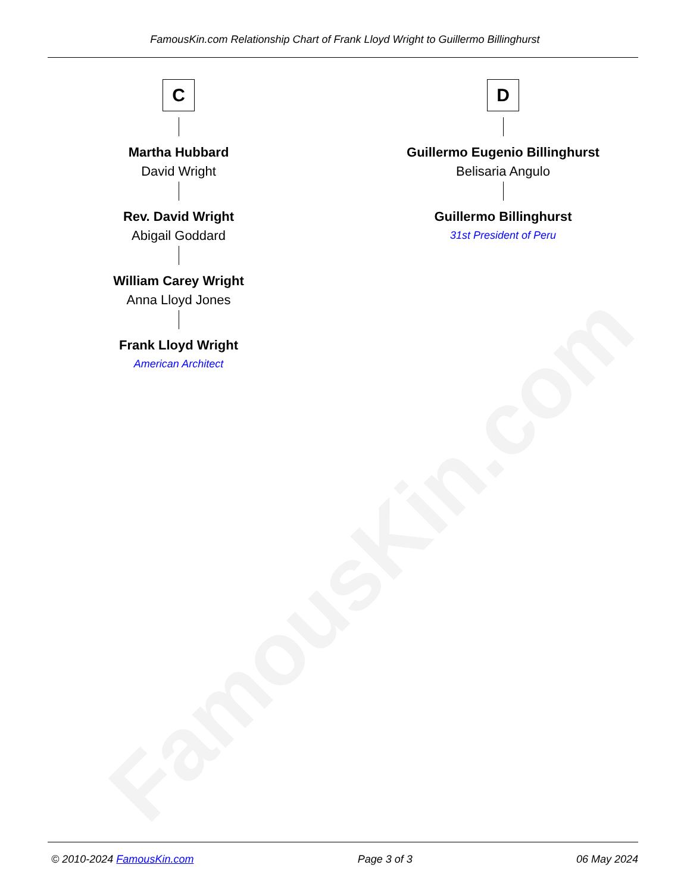FamousKin.com
FamousKin.com Relationship Chart of Frank Lloyd Wright to Guillermo Billinghurst
C
Martha Hubbard
David Wright
Rev. David Wright
Abigail Goddard
William Carey Wright
Anna Lloyd Jones
Frank Lloyd Wright
American Architect
D
Guillermo Eugenio Billinghurst
Belisaria Angulo
Guillermo Billinghurst
31st President of Peru
© 2010-2024 FamousKin.com Page 3 of 3 06 May 2024